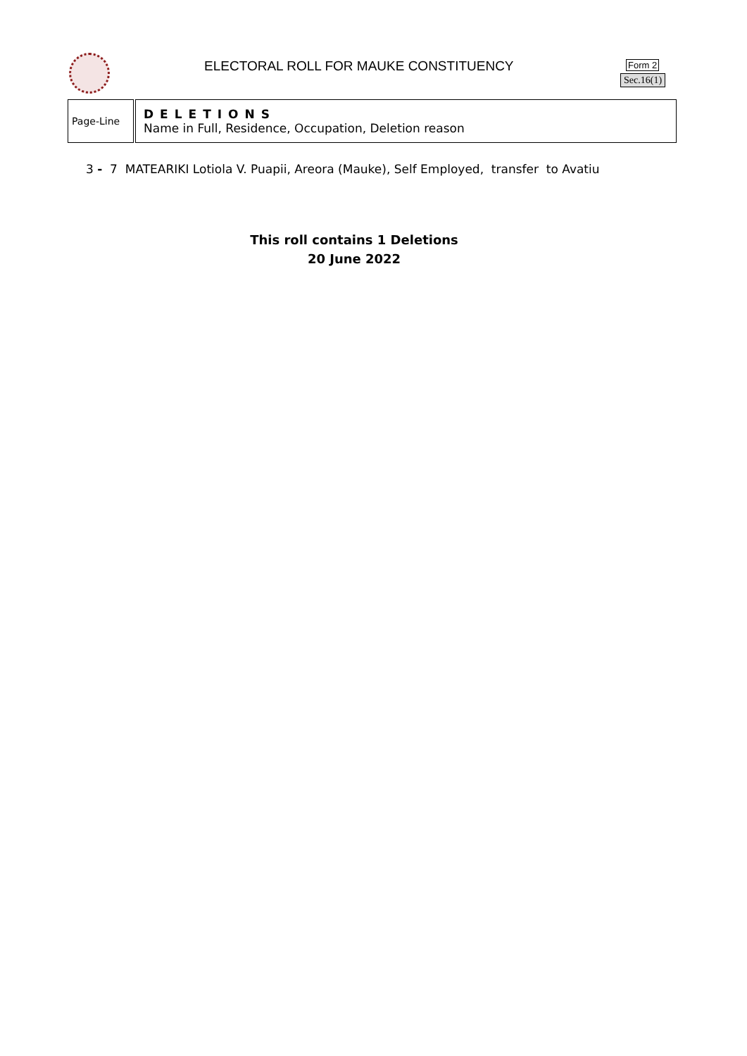ELECTORAL ROLL FOR MAUKE CONSTITUENCY
Form 2
Sec.16(1)
| Page-Line | DELETIONS Name in Full, Residence, Occupation, Deletion reason |
3 - 7 MATEARIKI Lotiola V. Puapii, Areora (Mauke), Self Employed, transfer to Avatiu
This roll contains 1 Deletions
20 June 2022